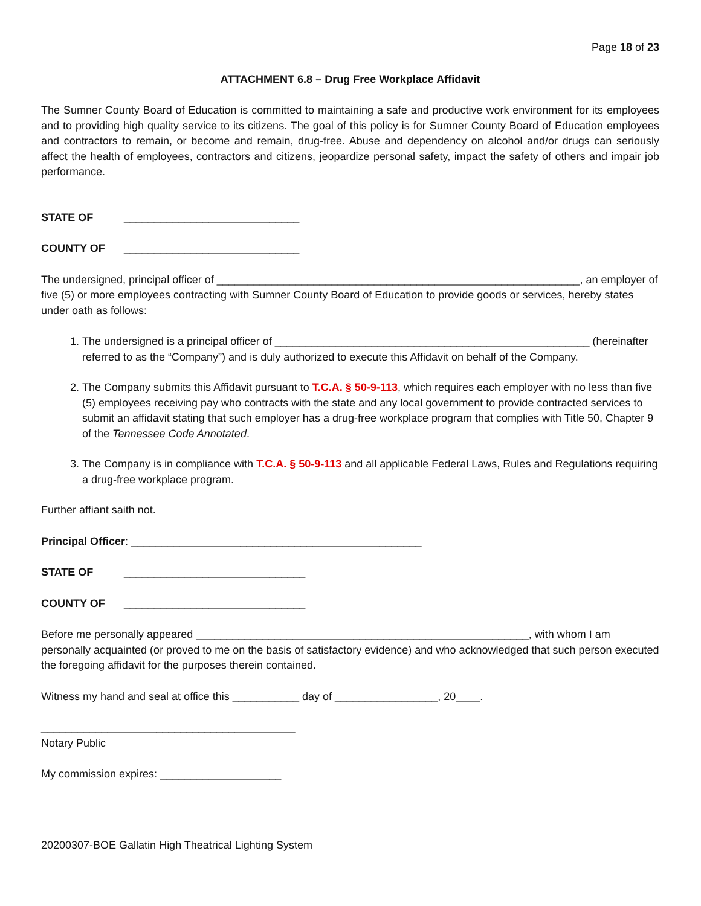Page 18 of 23
ATTACHMENT 6.8 – Drug Free Workplace Affidavit
The Sumner County Board of Education is committed to maintaining a safe and productive work environment for its employees and to providing high quality service to its citizens. The goal of this policy is for Sumner County Board of Education employees and contractors to remain, or become and remain, drug-free. Abuse and dependency on alcohol and/or drugs can seriously affect the health of employees, contractors and citizens, jeopardize personal safety, impact the safety of others and impair job performance.
STATE OF _____________________________
COUNTY OF _____________________________
The undersigned, principal officer of ____________________________________________________________, an employer of five (5) or more employees contracting with Sumner County Board of Education to provide goods or services, hereby states under oath as follows:
1. The undersigned is a principal officer of ____________________________________________________ (hereinafter referred to as the “Company”) and is duly authorized to execute this Affidavit on behalf of the Company.
2. The Company submits this Affidavit pursuant to T.C.A. § 50-9-113, which requires each employer with no less than five (5) employees receiving pay who contracts with the state and any local government to provide contracted services to submit an affidavit stating that such employer has a drug-free workplace program that complies with Title 50, Chapter 9 of the Tennessee Code Annotated.
3. The Company is in compliance with T.C.A. § 50-9-113 and all applicable Federal Laws, Rules and Regulations requiring a drug-free workplace program.
Further affiant saith not.
Principal Officer: ________________________________________________
STATE OF ______________________________
COUNTY OF ______________________________
Before me personally appeared _______________________________________________________, with whom I am personally acquainted (or proved to me on the basis of satisfactory evidence) and who acknowledged that such person executed the foregoing affidavit for the purposes therein contained.
Witness my hand and seal at office this ___________ day of _________________, 20____.
__________________________________________
Notary Public
My commission expires: ____________________
20200307-BOE Gallatin High Theatrical Lighting System